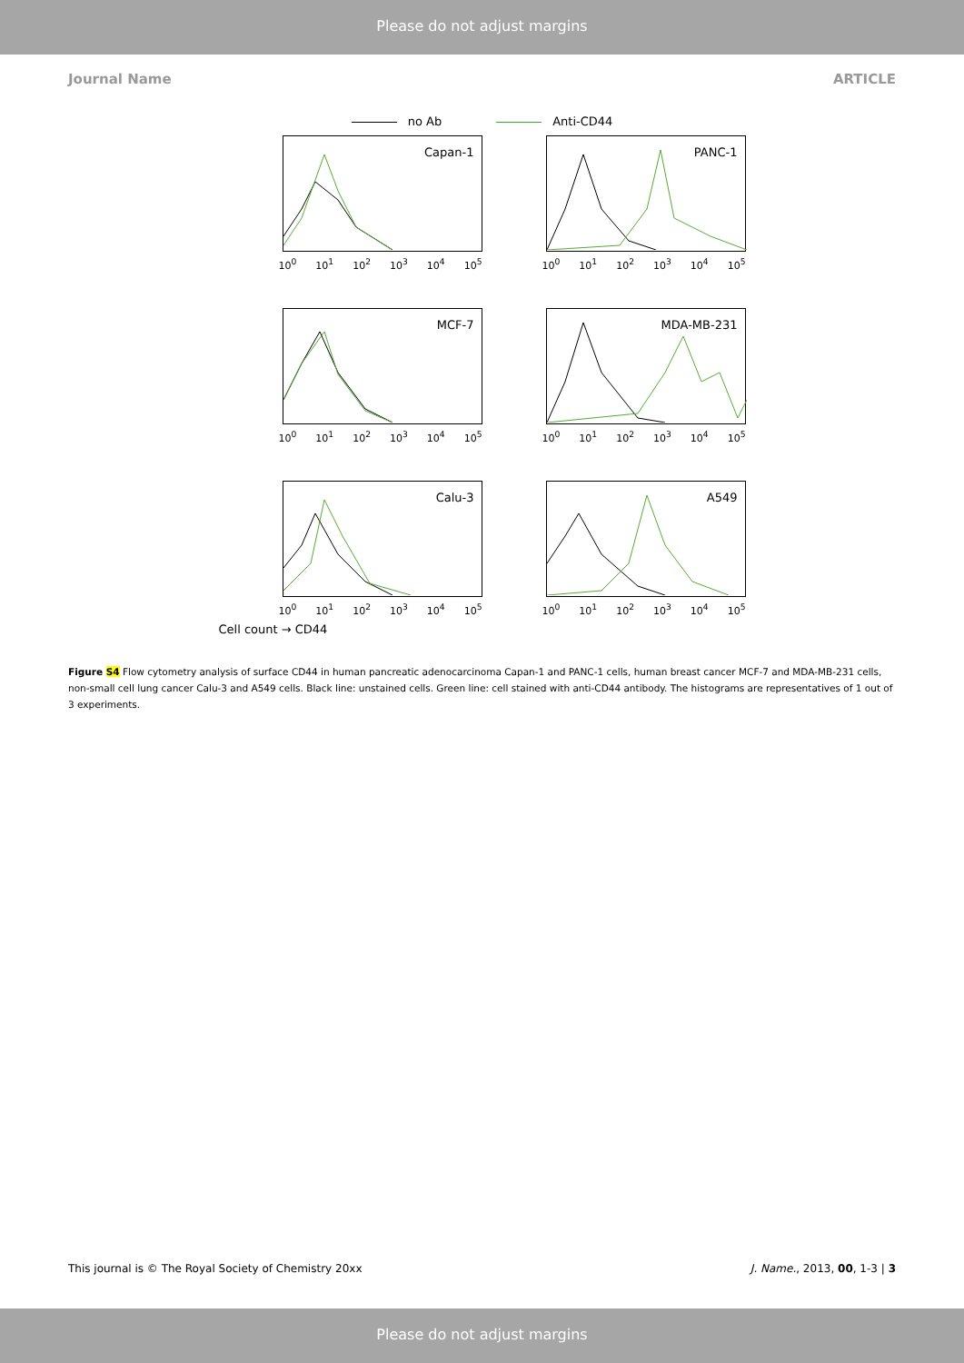Please do not adjust margins
Journal Name ARTICLE
no Ab Anti-CD44
Capan-1
10<sup>0</sup> 10<sup>1</sup> 10<sup>2</sup> 10<sup>3</sup> 10<sup>4</sup> 10<sup>5</sup>
PANC-1
10<sup>0</sup> 10<sup>1</sup> 10<sup>2</sup> 10<sup>3</sup> 10<sup>4</sup> 10<sup>5</sup>
MCF-7
10<sup>0</sup> 10<sup>1</sup> 10<sup>2</sup> 10<sup>3</sup> 10<sup>4</sup> 10<sup>5</sup>
MDA-MB-231
10<sup>0</sup> 10<sup>1</sup> 10<sup>2</sup> 10<sup>3</sup> 10<sup>4</sup> 10<sup>5</sup>
Calu-3
10<sup>0</sup> 10<sup>1</sup> 10<sup>2</sup> 10<sup>3</sup> 10<sup>4</sup> 10<sup>5</sup>
A549
10<sup>0</sup> 10<sup>1</sup> 10<sup>2</sup> 10<sup>3</sup> 10<sup>4</sup> 10<sup>5</sup>
Cell count → CD44
Figure S4 Flow cytometry analysis of surface CD44 in human pancreatic adenocarcinoma Capan-1 and PANC-1 cells, human breast cancer MCF-7 and MDA-MB-231 cells, non-small cell lung cancer Calu-3 and A549 cells. Black line: unstained cells. Green line: cell stained with anti-CD44 antibody. The histograms are representatives of 1 out of 3 experiments.
This journal is © The Royal Society of Chemistry 20xx J. Name., 2013, 00, 1-3 | 3
Please do not adjust margins